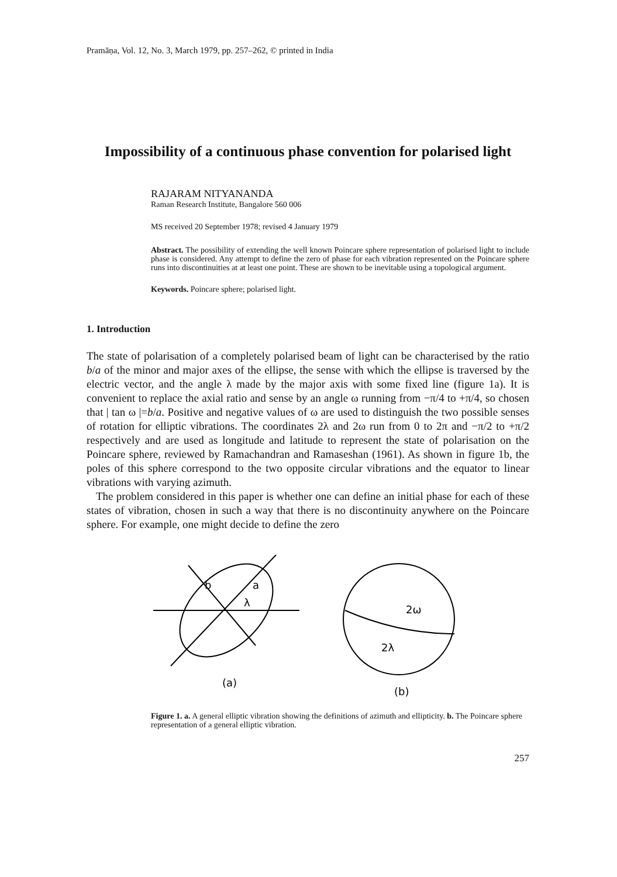Pramāṇa, Vol. 12, No. 3, March 1979, pp. 257–262, © printed in India
Impossibility of a continuous phase convention for polarised light
RAJARAM NITYANANDA
Raman Research Institute, Bangalore 560 006
MS received 20 September 1978; revised 4 January 1979
Abstract. The possibility of extending the well known Poincare sphere representation of polarised light to include phase is considered. Any attempt to define the zero of phase for each vibration represented on the Poincare sphere runs into discontinuities at at least one point. These are shown to be inevitable using a topological argument.
Keywords. Poincare sphere; polarised light.
1. Introduction
The state of polarisation of a completely polarised beam of light can be characterised by the ratio b/a of the minor and major axes of the ellipse, the sense with which the ellipse is traversed by the electric vector, and the angle λ made by the major axis with some fixed line (figure 1a). It is convenient to replace the axial ratio and sense by an angle ω running from −π/4 to +π/4, so chosen that | tan ω |=b/a. Positive and negative values of ω are used to distinguish the two possible senses of rotation for elliptic vibrations. The coordinates 2λ and 2ω run from 0 to 2π and −π/2 to +π/2 respectively and are used as longitude and latitude to represent the state of polarisation on the Poincare sphere, reviewed by Ramachandran and Ramaseshan (1961). As shown in figure 1b, the poles of this sphere correspond to the two opposite circular vibrations and the equator to linear vibrations with varying azimuth.
The problem considered in this paper is whether one can define an initial phase for each of these states of vibration, chosen in such a way that there is no discontinuity anywhere on the Poincare sphere. For example, one might decide to define the zero
b
a
λ
(a)
2ω
2λ
(b)
Figure 1. a. A general elliptic vibration showing the definitions of azimuth and ellipticity. b. The Poincare sphere representation of a general elliptic vibration.
257